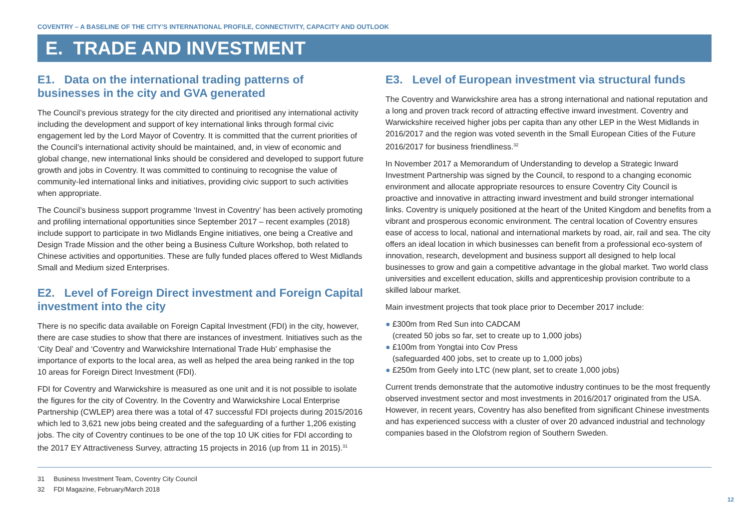COVENTRY – A BASELINE OF THE CITY’S INTERNATIONAL PROFILE, CONNECTIVITY, CAPACITY AND OUTLOOK
E. TRADE AND INVESTMENT
E1. Data on the international trading patterns of businesses in the city and GVA generated
The Council’s previous strategy for the city directed and prioritised any international activity including the development and support of key international links through formal civic engagement led by the Lord Mayor of Coventry. It is committed that the current priorities of the Council’s international activity should be maintained, and, in view of economic and global change, new international links should be considered and developed to support future growth and jobs in Coventry. It was committed to continuing to recognise the value of community-led international links and initiatives, providing civic support to such activities when appropriate.
The Council’s business support programme ‘Invest in Coventry’ has been actively promoting and profiling international opportunities since September 2017 – recent examples (2018) include support to participate in two Midlands Engine initiatives, one being a Creative and Design Trade Mission and the other being a Business Culture Workshop, both related to Chinese activities and opportunities. These are fully funded places offered to West Midlands Small and Medium sized Enterprises.
E2. Level of Foreign Direct investment and Foreign Capital investment into the city
There is no specific data available on Foreign Capital Investment (FDI) in the city, however, there are case studies to show that there are instances of investment. Initiatives such as the ‘City Deal’ and ‘Coventry and Warwickshire International Trade Hub’ emphasise the importance of exports to the local area, as well as helped the area being ranked in the top 10 areas for Foreign Direct Investment (FDI).
FDI for Coventry and Warwickshire is measured as one unit and it is not possible to isolate the figures for the city of Coventry. In the Coventry and Warwickshire Local Enterprise Partnership (CWLEP) area there was a total of 47 successful FDI projects during 2015/2016 which led to 3,621 new jobs being created and the safeguarding of a further 1,206 existing jobs. The city of Coventry continues to be one of the top 10 UK cities for FDI according to the 2017 EY Attractiveness Survey, attracting 15 projects in 2016 (up from 11 in 2015).<sup>31</sup>
E3. Level of European investment via structural funds
The Coventry and Warwickshire area has a strong international and national reputation and a long and proven track record of attracting effective inward investment. Coventry and Warwickshire received higher jobs per capita than any other LEP in the West Midlands in 2016/2017 and the region was voted seventh in the Small European Cities of the Future 2016/2017 for business friendliness.<sup>32</sup>
In November 2017 a Memorandum of Understanding to develop a Strategic Inward Investment Partnership was signed by the Council, to respond to a changing economic environment and allocate appropriate resources to ensure Coventry City Council is proactive and innovative in attracting inward investment and build stronger international links. Coventry is uniquely positioned at the heart of the United Kingdom and benefits from a vibrant and prosperous economic environment. The central location of Coventry ensures ease of access to local, national and international markets by road, air, rail and sea. The city offers an ideal location in which businesses can benefit from a professional eco-system of innovation, research, development and business support all designed to help local businesses to grow and gain a competitive advantage in the global market. Two world class universities and excellent education, skills and apprenticeship provision contribute to a skilled labour market.
Main investment projects that took place prior to December 2017 include:
● £300m from Red Sun into CADCAM
(created 50 jobs so far, set to create up to 1,000 jobs)
● £100m from Yongtai into Cov Press
(safeguarded 400 jobs, set to create up to 1,000 jobs)
● £250m from Geely into LTC (new plant, set to create 1,000 jobs)
Current trends demonstrate that the automotive industry continues to be the most frequently observed investment sector and most investments in 2016/2017 originated from the USA. However, in recent years, Coventry has also benefited from significant Chinese investments and has experienced success with a cluster of over 20 advanced industrial and technology companies based in the Olofstrom region of Southern Sweden.
31 Business Investment Team, Coventry City Council
32 FDI Magazine, February/March 2018
12